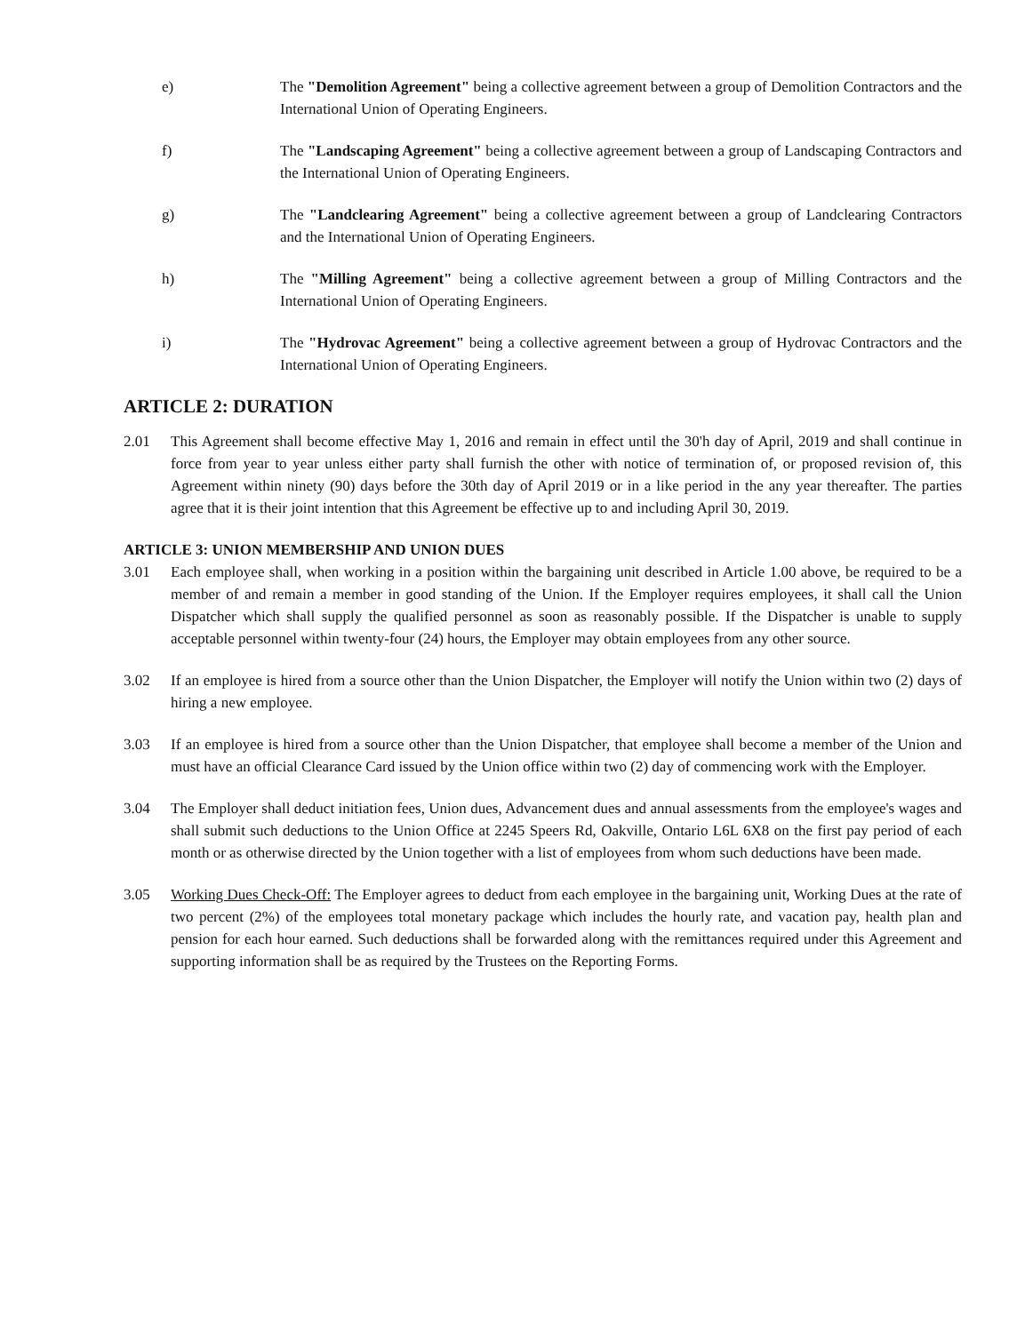e) The "Demolition Agreement" being a collective agreement between a group of Demolition Contractors and the International Union of Operating Engineers.
f) The "Landscaping Agreement" being a collective agreement between a group of Landscaping Contractors and the International Union of Operating Engineers.
g) The "Landclearing Agreement" being a collective agreement between a group of Landclearing Contractors and the International Union of Operating Engineers.
h) The "Milling Agreement" being a collective agreement between a group of Milling Contractors and the International Union of Operating Engineers.
i) The "Hydrovac Agreement" being a collective agreement between a group of Hydrovac Contractors and the International Union of Operating Engineers.
ARTICLE 2: DURATION
2.01 This Agreement shall become effective May 1, 2016 and remain in effect until the 30'h day of April, 2019 and shall continue in force from year to year unless either party shall furnish the other with notice of termination of, or proposed revision of, this Agreement within ninety (90) days before the 30th day of April 2019 or in a like period in the any year thereafter. The parties agree that it is their joint intention that this Agreement be effective up to and including April 30, 2019.
ARTICLE 3: UNION MEMBERSHIP AND UNION DUES
3.01 Each employee shall, when working in a position within the bargaining unit described in Article 1.00 above, be required to be a member of and remain a member in good standing of the Union. If the Employer requires employees, it shall call the Union Dispatcher which shall supply the qualified personnel as soon as reasonably possible. If the Dispatcher is unable to supply acceptable personnel within twenty-four (24) hours, the Employer may obtain employees from any other source.
3.02 If an employee is hired from a source other than the Union Dispatcher, the Employer will notify the Union within two (2) days of hiring a new employee.
3.03 If an employee is hired from a source other than the Union Dispatcher, that employee shall become a member of the Union and must have an official Clearance Card issued by the Union office within two (2) day of commencing work with the Employer.
3.04 The Employer shall deduct initiation fees, Union dues, Advancement dues and annual assessments from the employee's wages and shall submit such deductions to the Union Office at 2245 Speers Rd, Oakville, Ontario L6L 6X8 on the first pay period of each month or as otherwise directed by the Union together with a list of employees from whom such deductions have been made.
3.05 Working Dues Check-Off: The Employer agrees to deduct from each employee in the bargaining unit, Working Dues at the rate of two percent (2%) of the employees total monetary package which includes the hourly rate, and vacation pay, health plan and pension for each hour earned. Such deductions shall be forwarded along with the remittances required under this Agreement and supporting information shall be as required by the Trustees on the Reporting Forms.